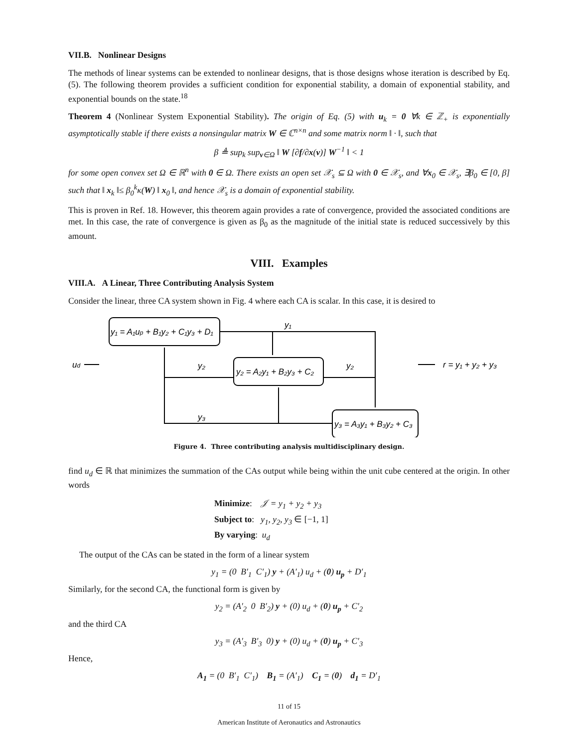VII.B. Nonlinear Designs
The methods of linear systems can be extended to nonlinear designs, that is those designs whose iteration is described by Eq. (5). The following theorem provides a sufficient condition for exponential stability, a domain of exponential stability, and exponential bounds on the state.<sup>18</sup>
Theorem 4 (Nonlinear System Exponential Stability). The origin of Eq. (5) with u<sub>k</sub> = 0 ∀k ∈ ℤ<sub>+</sub> is exponentially asymptotically stable if there exists a nonsingular matrix W ∈ ℂ<sup>n×n</sup> and some matrix norm ‖ · ‖, such that
β ≜ sup<sub>k</sub> sup<sub>v∈Ω</sub> ‖ W [∂f/∂x(v)] W<sup>−1</sup> ‖ < 1
for some open convex set Ω ∈ ℝ<sup>n</sup> with 0 ∈ Ω. There exists an open set 𝒳<sub>s</sub> ⊆ Ω with 0 ∈ 𝒳<sub>s</sub>, and ∀x<sub>0</sub> ∈ 𝒳<sub>s</sub>, ∃β<sub>0</sub> ∈ [0, β] such that ‖ x<sub>k</sub> ‖≤ β<sub>0</sub><sup>k</sup>κ(W) ‖ x<sub>0</sub> ‖, and hence 𝒳<sub>s</sub> is a domain of exponential stability.
This is proven in Ref. 18. However, this theorem again provides a rate of convergence, provided the associated conditions are met. In this case, the rate of convergence is given as β<sub>0</sub> as the magnitude of the initial state is reduced successively by this amount.
VIII. Examples
VIII.A. A Linear, Three Contributing Analysis System
Consider the linear, three CA system shown in Fig. 4 where each CA is scalar. In this case, it is desired to
y₁ = A₁up + B₁y₂ + C₁y₃ + D₁
y₂ = A₂y₁ + B₂y₃ + C₂
y₃ = A₃y₁ + B₃y₂ + C₃
y₁
y₂
y₂
y₃
ud
r = y₁ + y₂ + y₃
Figure 4. Three contributing analysis multidisciplinary design.
find u<sub>d</sub> ∈ ℝ that minimizes the summation of the CAs output while being within the unit cube centered at the origin. In other words
Minimize: 𝒥 = y<sub>1</sub> + y<sub>2</sub> + y<sub>3</sub>
Subject to: y<sub>1</sub>, y<sub>2</sub>, y<sub>3</sub> ∈ [−1, 1]
By varying: u<sub>d</sub>
The output of the CAs can be stated in the form of a linear system
y<sub>1</sub> = (0 B′<sub>1</sub> C′<sub>1</sub>) y + (A′<sub>1</sub>) u<sub>d</sub> + (0) u<sub>p</sub> + D′<sub>1</sub>
Similarly, for the second CA, the functional form is given by
y<sub>2</sub> = (A′<sub>2</sub> 0 B′<sub>2</sub>) y + (0) u<sub>d</sub> + (0) u<sub>p</sub> + C′<sub>2</sub>
and the third CA
y<sub>3</sub> = (A′<sub>3</sub> B′<sub>3</sub> 0) y + (0) u<sub>d</sub> + (0) u<sub>p</sub> + C′<sub>3</sub>
Hence,
A<sub>1</sub> = (0 B′<sub>1</sub> C′<sub>1</sub>) B<sub>1</sub> = (A′<sub>1</sub>) C<sub>1</sub> = (0) d<sub>1</sub> = D′<sub>1</sub>
11 of 15
American Institute of Aeronautics and Astronautics